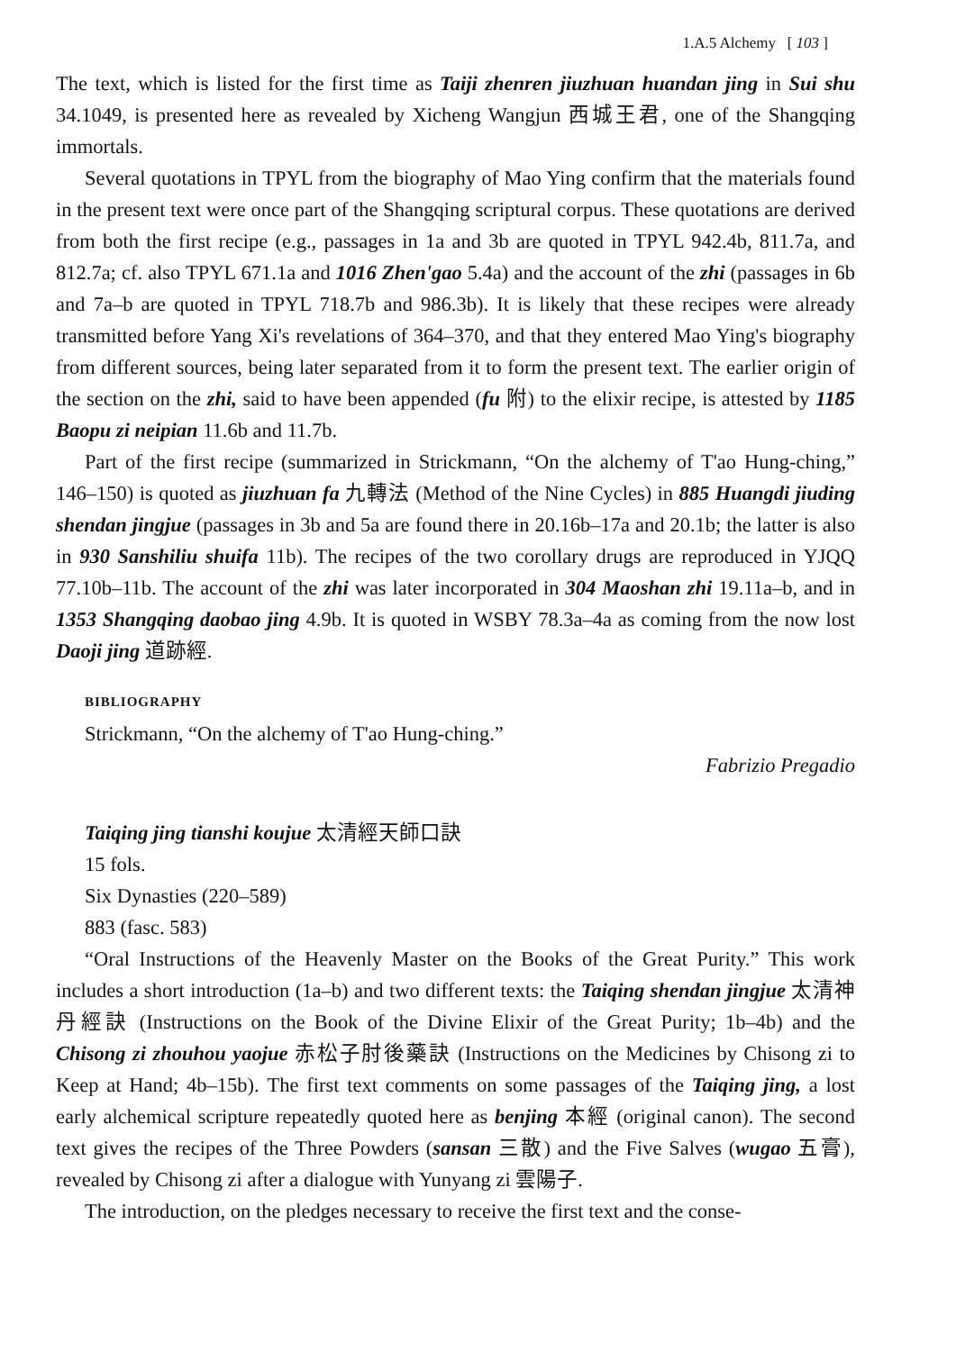1.A.5 Alchemy [ 103 ]
The text, which is listed for the first time as Taiji zhenren jiuzhuan huandan jing in Sui shu 34.1049, is presented here as revealed by Xicheng Wangjun 西城王君, one of the Shangqing immortals.
Several quotations in TPYL from the biography of Mao Ying confirm that the materials found in the present text were once part of the Shangqing scriptural corpus. These quotations are derived from both the first recipe (e.g., passages in 1a and 3b are quoted in TPYL 942.4b, 811.7a, and 812.7a; cf. also TPYL 671.1a and 1016 Zhen'gao 5.4a) and the account of the zhi (passages in 6b and 7a–b are quoted in TPYL 718.7b and 986.3b). It is likely that these recipes were already transmitted before Yang Xi's revelations of 364–370, and that they entered Mao Ying's biography from different sources, being later separated from it to form the present text. The earlier origin of the section on the zhi, said to have been appended (fu 附) to the elixir recipe, is attested by 1185 Baopu zi neipian 11.6b and 11.7b.
Part of the first recipe (summarized in Strickmann, “On the alchemy of T'ao Hung-ching,” 146–150) is quoted as jiuzhuan fa 九轉法 (Method of the Nine Cycles) in 885 Huangdi jiuding shendan jingjue (passages in 3b and 5a are found there in 20.16b–17a and 20.1b; the latter is also in 930 Sanshiliu shuifa 11b). The recipes of the two corollary drugs are reproduced in YJQQ 77.10b–11b. The account of the zhi was later incorporated in 304 Maoshan zhi 19.11a–b, and in 1353 Shangqing daobao jing 4.9b. It is quoted in WSBY 78.3a–4a as coming from the now lost Daoji jing 道跡經.
BIBLIOGRAPHY
Strickmann, “On the alchemy of T'ao Hung-ching.”
Fabrizio Pregadio
Taiqing jing tianshi koujue 太清經天師口訣
15 fols.
Six Dynasties (220–589)
883 (fasc. 583)
“Oral Instructions of the Heavenly Master on the Books of the Great Purity.” This work includes a short introduction (1a–b) and two different texts: the Taiqing shendan jingjue 太清神丹經訣 (Instructions on the Book of the Divine Elixir of the Great Purity; 1b–4b) and the Chisong zi zhouhou yaojue 赤松子肘後藥訣 (Instructions on the Medicines by Chisong zi to Keep at Hand; 4b–15b). The first text comments on some passages of the Taiqing jing, a lost early alchemical scripture repeatedly quoted here as benjing 本經 (original canon). The second text gives the recipes of the Three Powders (sansan 三散) and the Five Salves (wugao 五膏), revealed by Chisong zi after a dialogue with Yunyang zi 雲陽子.
The introduction, on the pledges necessary to receive the first text and the conse-